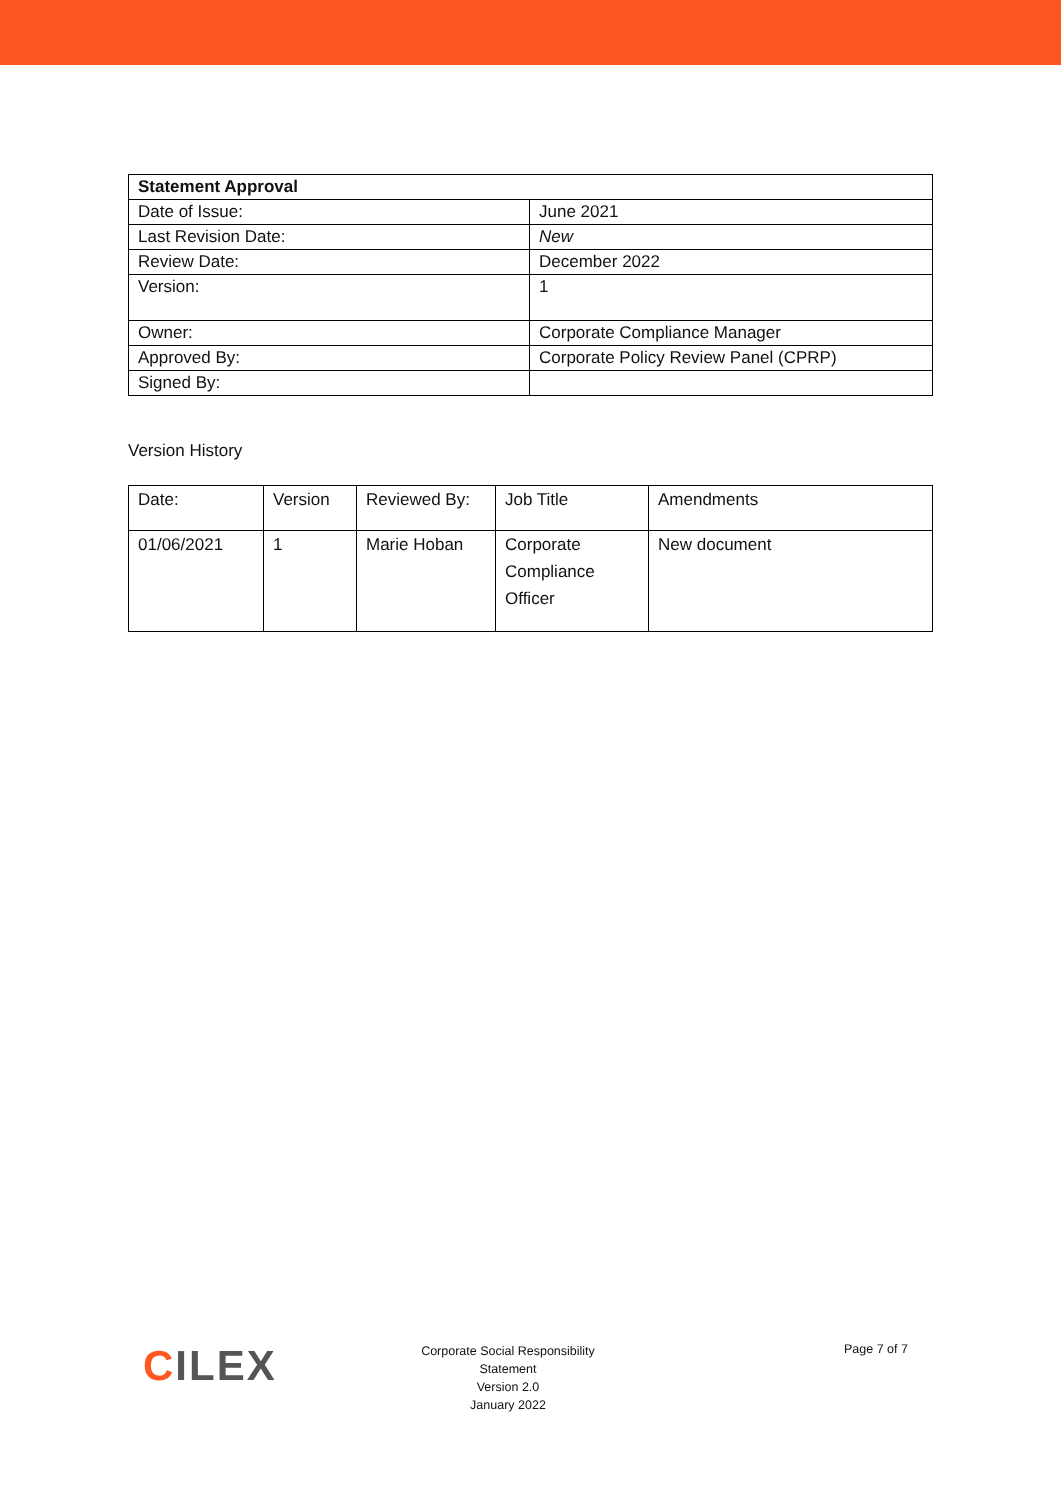| Statement Approval | |
| --- | --- |
| Date of Issue: | June 2021 |
| Last Revision Date: | New |
| Review Date: | December 2022 |
| Version: | 1 |
| Owner: | Corporate Compliance Manager |
| Approved By: | Corporate Policy Review Panel (CPRP) |
| Signed By: | |
Version History
| Date: | Version | Reviewed By: | Job Title | Amendments |
| 01/06/2021 | 1 | Marie Hoban | Corporate Compliance Officer | New document |
CILEX
Corporate Social Responsibility Statement
Version 2.0
January 2022
Page 7 of 7